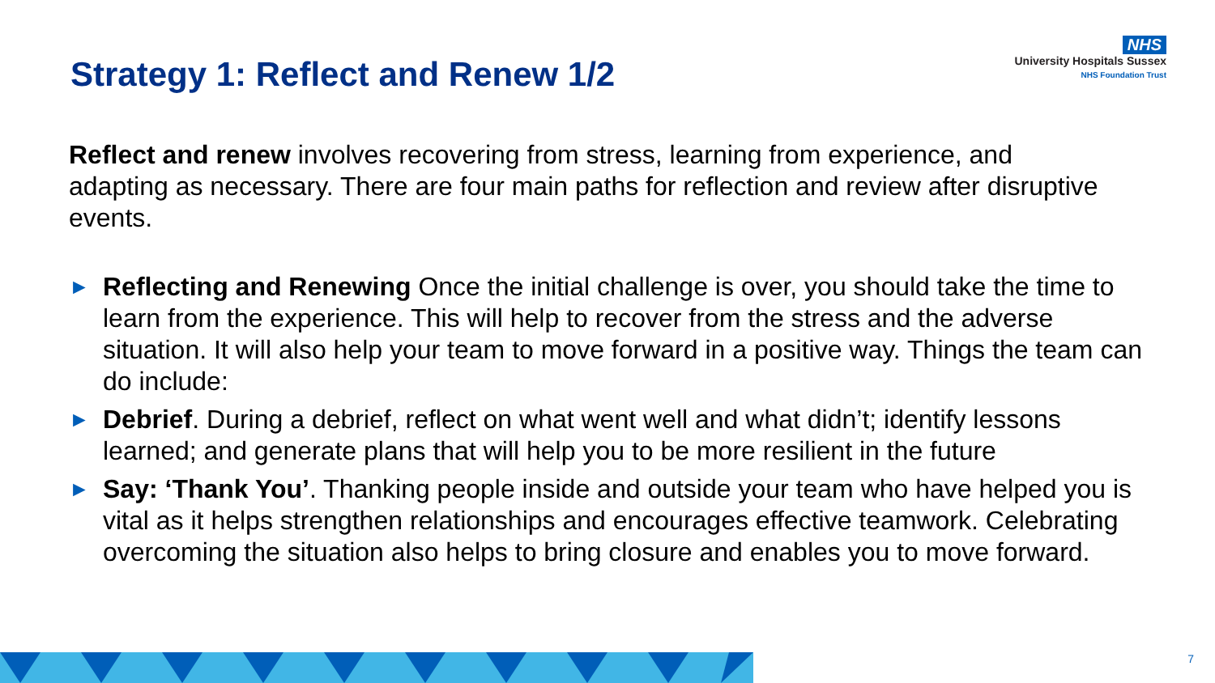Strategy 1: Reflect and Renew 1/2
NHS
University Hospitals Sussex
NHS Foundation Trust
Reflect and renew involves recovering from stress, learning from experience, and adapting as necessary. There are four main paths for reflection and review after disruptive events.
► Reflecting and Renewing Once the initial challenge is over, you should take the time to learn from the experience. This will help to recover from the stress and the adverse situation. It will also help your team to move forward in a positive way. Things the team can do include:
► Debrief. During a debrief, reflect on what went well and what didn’t; identify lessons learned; and generate plans that will help you to be more resilient in the future
► Say: ‘Thank You’. Thanking people inside and outside your team who have helped you is vital as it helps strengthen relationships and encourages effective teamwork. Celebrating overcoming the situation also helps to bring closure and enables you to move forward.
7